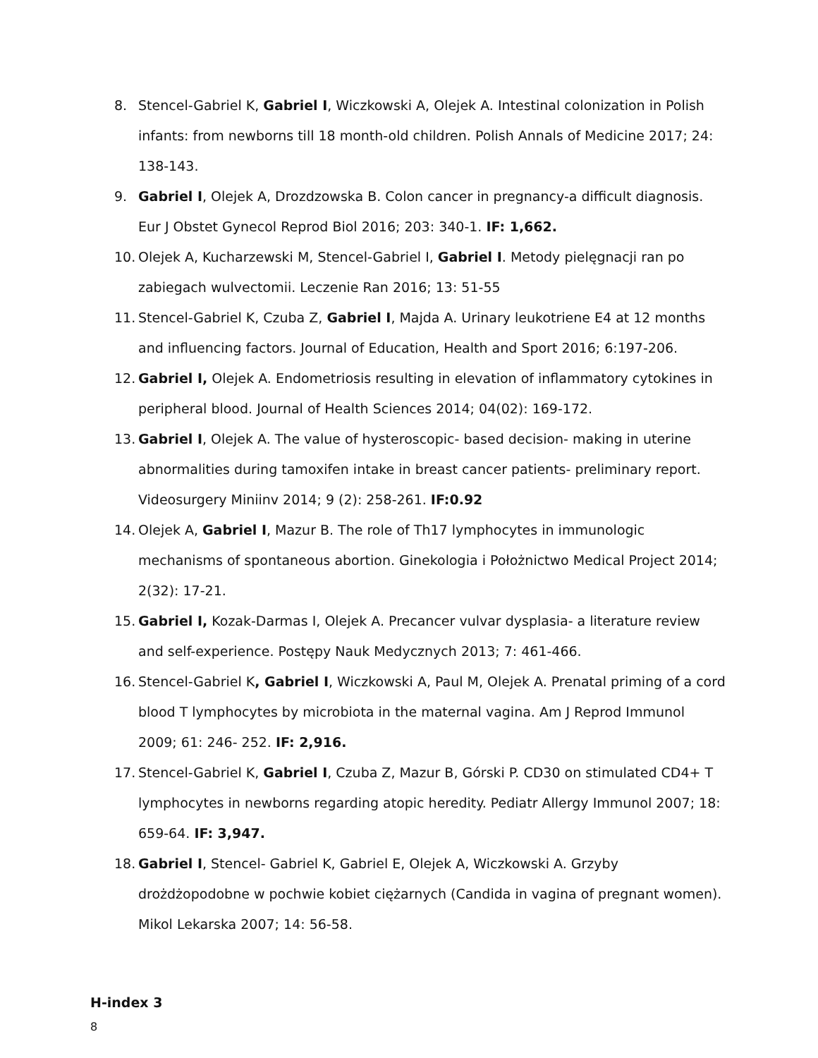8. Stencel-Gabriel K, Gabriel I, Wiczkowski A, Olejek A. Intestinal colonization in Polish infants: from newborns till 18 month-old children. Polish Annals of Medicine 2017; 24: 138-143.
9. Gabriel I, Olejek A, Drozdzowska B. Colon cancer in pregnancy-a difficult diagnosis. Eur J Obstet Gynecol Reprod Biol 2016; 203: 340-1. IF: 1,662.
10.
Olejek A, Kucharzewski M, Stencel-Gabriel I, Gabriel I. Metody pielęgnacji ran po zabiegach wulvectomii. Leczenie Ran 2016; 13: 51-55
11.
Stencel-Gabriel K, Czuba Z, Gabriel I, Majda A. Urinary leukotriene E4 at 12 months and influencing factors. Journal of Education, Health and Sport 2016; 6:197-206.
12.
Gabriel I, Olejek A. Endometriosis resulting in elevation of inflammatory cytokines in peripheral blood. Journal of Health Sciences 2014; 04(02): 169-172.
13.
Gabriel I, Olejek A. The value of hysteroscopic- based decision- making in uterine abnormalities during tamoxifen intake in breast cancer patients- preliminary report. Videosurgery Miniinv 2014; 9 (2): 258-261. IF:0.92
14.
Olejek A, Gabriel I, Mazur B. The role of Th17 lymphocytes in immunologic mechanisms of spontaneous abortion. Ginekologia i Położnictwo Medical Project 2014; 2(32): 17-21.
15.
Gabriel I, Kozak-Darmas I, Olejek A. Precancer vulvar dysplasia- a literature review and self-experience. Postępy Nauk Medycznych 2013; 7: 461-466.
16.
Stencel-Gabriel K, Gabriel I, Wiczkowski A, Paul M, Olejek A. Prenatal priming of a cord blood T lymphocytes by microbiota in the maternal vagina. Am J Reprod Immunol 2009; 61: 246- 252. IF: 2,916.
17.
Stencel-Gabriel K, Gabriel I, Czuba Z, Mazur B, Górski P. CD30 on stimulated CD4+ T lymphocytes in newborns regarding atopic heredity. Pediatr Allergy Immunol 2007; 18: 659-64. IF: 3,947.
18.
Gabriel I, Stencel- Gabriel K, Gabriel E, Olejek A, Wiczkowski A. Grzyby drożdżopodobne w pochwie kobiet ciężarnych (Candida in vagina of pregnant women). Mikol Lekarska 2007; 14: 56-58.
H-index 3
8